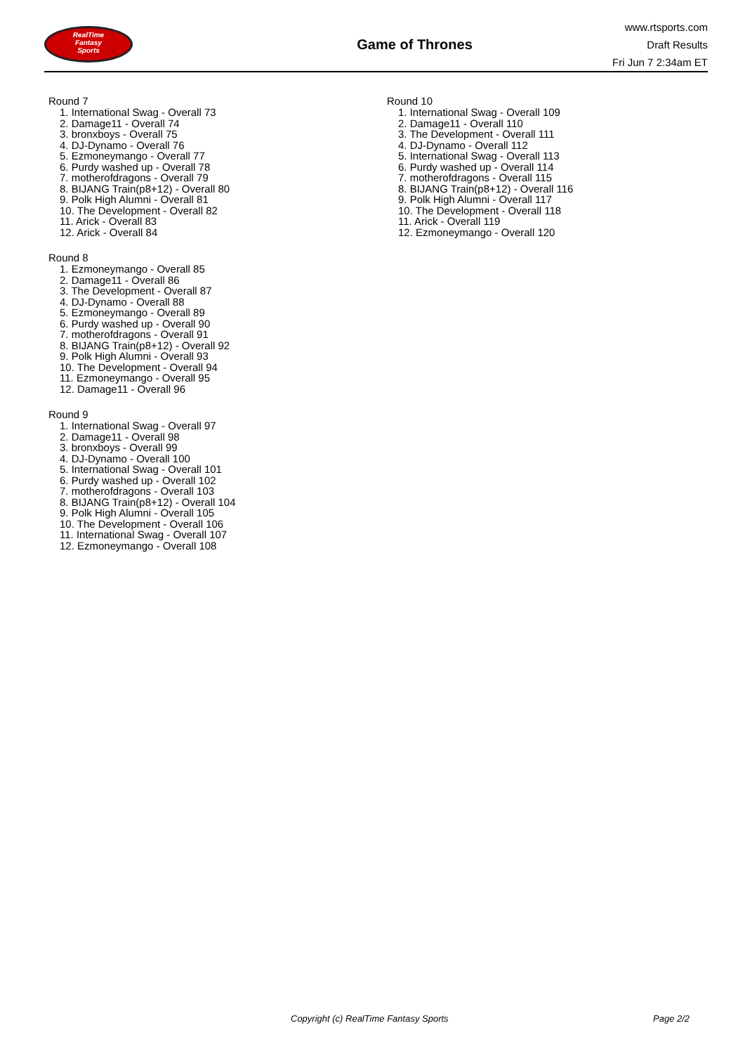RealTime
Fantasy
Sports
Game of Thrones
www.rtsports.com
Draft Results
Fri Jun 7 2:34am ET
Round 7
1. International Swag - Overall 73
2. Damage11 - Overall 74
3. bronxboys - Overall 75
4. DJ-Dynamo - Overall 76
5. Ezmoneymango - Overall 77
6. Purdy washed up - Overall 78
7. motherofdragons - Overall 79
8. BIJANG Train(p8+12) - Overall 80
9. Polk High Alumni - Overall 81
10. The Development - Overall 82
11. Arick - Overall 83
12. Arick - Overall 84
Round 8
1. Ezmoneymango - Overall 85
2. Damage11 - Overall 86
3. The Development - Overall 87
4. DJ-Dynamo - Overall 88
5. Ezmoneymango - Overall 89
6. Purdy washed up - Overall 90
7. motherofdragons - Overall 91
8. BIJANG Train(p8+12) - Overall 92
9. Polk High Alumni - Overall 93
10. The Development - Overall 94
11. Ezmoneymango - Overall 95
12. Damage11 - Overall 96
Round 9
1. International Swag - Overall 97
2. Damage11 - Overall 98
3. bronxboys - Overall 99
4. DJ-Dynamo - Overall 100
5. International Swag - Overall 101
6. Purdy washed up - Overall 102
7. motherofdragons - Overall 103
8. BIJANG Train(p8+12) - Overall 104
9. Polk High Alumni - Overall 105
10. The Development - Overall 106
11. International Swag - Overall 107
12. Ezmoneymango - Overall 108
Round 10
1. International Swag - Overall 109
2. Damage11 - Overall 110
3. The Development - Overall 111
4. DJ-Dynamo - Overall 112
5. International Swag - Overall 113
6. Purdy washed up - Overall 114
7. motherofdragons - Overall 115
8. BIJANG Train(p8+12) - Overall 116
9. Polk High Alumni - Overall 117
10. The Development - Overall 118
11. Arick - Overall 119
12. Ezmoneymango - Overall 120
Copyright (c) RealTime Fantasy Sports Page 2/2